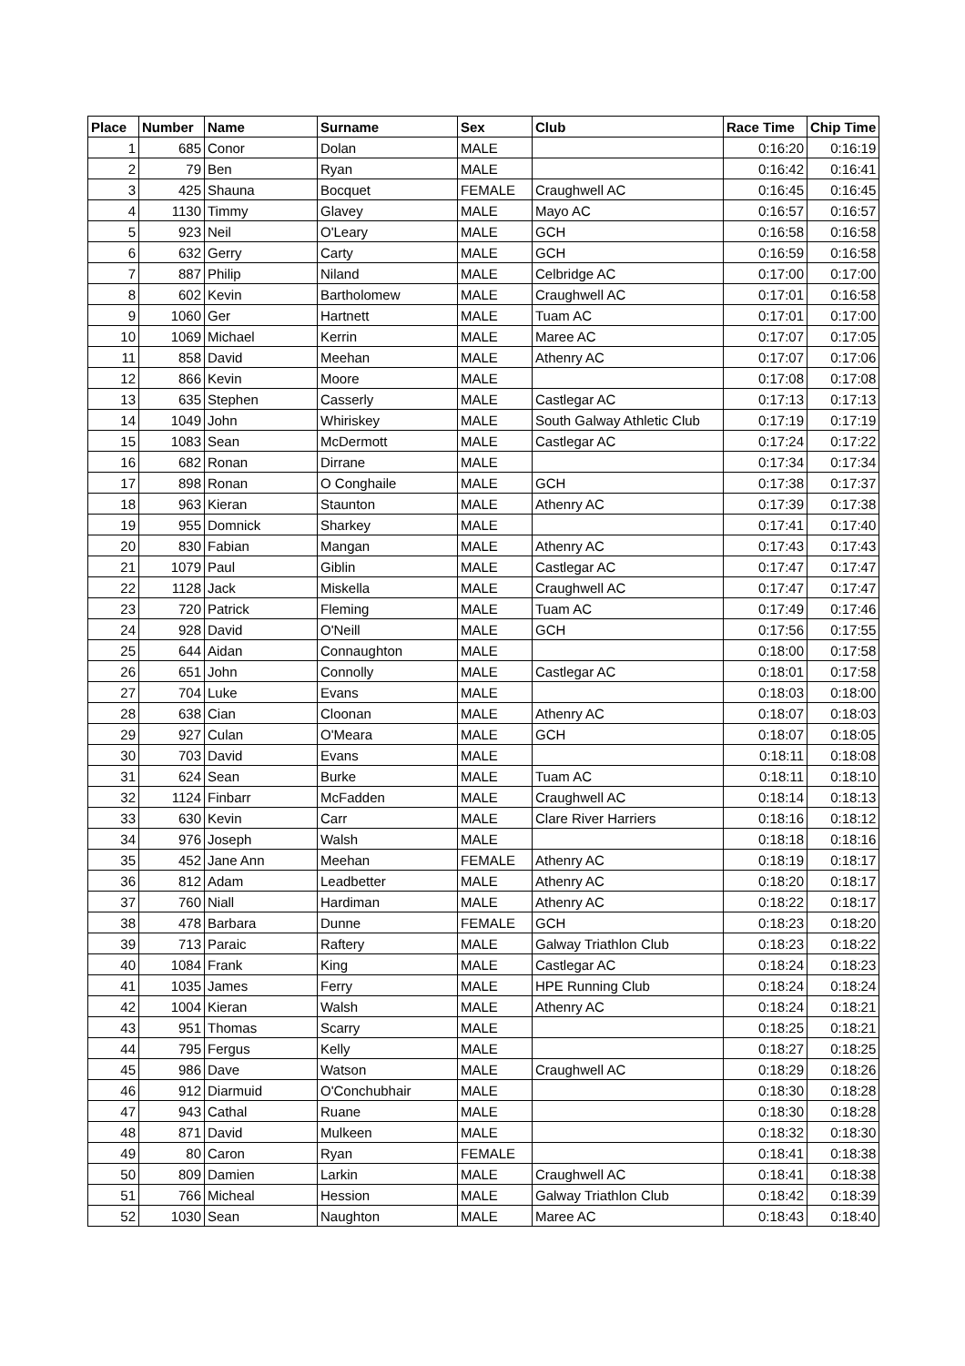| Place | Number | Name | Surname | Sex | Club | Race Time | Chip Time |
| --- | --- | --- | --- | --- | --- | --- | --- |
| 1 | 685 | Conor | Dolan | MALE | | 0:16:20 | 0:16:19 |
| 2 | 79 | Ben | Ryan | MALE | | 0:16:42 | 0:16:41 |
| 3 | 425 | Shauna | Bocquet | FEMALE | Craughwell AC | 0:16:45 | 0:16:45 |
| 4 | 1130 | Timmy | Glavey | MALE | Mayo AC | 0:16:57 | 0:16:57 |
| 5 | 923 | Neil | O'Leary | MALE | GCH | 0:16:58 | 0:16:58 |
| 6 | 632 | Gerry | Carty | MALE | GCH | 0:16:59 | 0:16:58 |
| 7 | 887 | Philip | Niland | MALE | Celbridge AC | 0:17:00 | 0:17:00 |
| 8 | 602 | Kevin | Bartholomew | MALE | Craughwell AC | 0:17:01 | 0:16:58 |
| 9 | 1060 | Ger | Hartnett | MALE | Tuam AC | 0:17:01 | 0:17:00 |
| 10 | 1069 | Michael | Kerrin | MALE | Maree AC | 0:17:07 | 0:17:05 |
| 11 | 858 | David | Meehan | MALE | Athenry AC | 0:17:07 | 0:17:06 |
| 12 | 866 | Kevin | Moore | MALE | | 0:17:08 | 0:17:08 |
| 13 | 635 | Stephen | Casserly | MALE | Castlegar AC | 0:17:13 | 0:17:13 |
| 14 | 1049 | John | Whiriskey | MALE | South Galway Athletic Club | 0:17:19 | 0:17:19 |
| 15 | 1083 | Sean | McDermott | MALE | Castlegar AC | 0:17:24 | 0:17:22 |
| 16 | 682 | Ronan | Dirrane | MALE | | 0:17:34 | 0:17:34 |
| 17 | 898 | Ronan | O Conghaile | MALE | GCH | 0:17:38 | 0:17:37 |
| 18 | 963 | Kieran | Staunton | MALE | Athenry AC | 0:17:39 | 0:17:38 |
| 19 | 955 | Domnick | Sharkey | MALE | | 0:17:41 | 0:17:40 |
| 20 | 830 | Fabian | Mangan | MALE | Athenry AC | 0:17:43 | 0:17:43 |
| 21 | 1079 | Paul | Giblin | MALE | Castlegar AC | 0:17:47 | 0:17:47 |
| 22 | 1128 | Jack | Miskella | MALE | Craughwell AC | 0:17:47 | 0:17:47 |
| 23 | 720 | Patrick | Fleming | MALE | Tuam AC | 0:17:49 | 0:17:46 |
| 24 | 928 | David | O'Neill | MALE | GCH | 0:17:56 | 0:17:55 |
| 25 | 644 | Aidan | Connaughton | MALE | | 0:18:00 | 0:17:58 |
| 26 | 651 | John | Connolly | MALE | Castlegar AC | 0:18:01 | 0:17:58 |
| 27 | 704 | Luke | Evans | MALE | | 0:18:03 | 0:18:00 |
| 28 | 638 | Cian | Cloonan | MALE | Athenry AC | 0:18:07 | 0:18:03 |
| 29 | 927 | Culan | O'Meara | MALE | GCH | 0:18:07 | 0:18:05 |
| 30 | 703 | David | Evans | MALE | | 0:18:11 | 0:18:08 |
| 31 | 624 | Sean | Burke | MALE | Tuam AC | 0:18:11 | 0:18:10 |
| 32 | 1124 | Finbarr | McFadden | MALE | Craughwell AC | 0:18:14 | 0:18:13 |
| 33 | 630 | Kevin | Carr | MALE | Clare River Harriers | 0:18:16 | 0:18:12 |
| 34 | 976 | Joseph | Walsh | MALE | | 0:18:18 | 0:18:16 |
| 35 | 452 | Jane Ann | Meehan | FEMALE | Athenry AC | 0:18:19 | 0:18:17 |
| 36 | 812 | Adam | Leadbetter | MALE | Athenry AC | 0:18:20 | 0:18:17 |
| 37 | 760 | Niall | Hardiman | MALE | Athenry AC | 0:18:22 | 0:18:17 |
| 38 | 478 | Barbara | Dunne | FEMALE | GCH | 0:18:23 | 0:18:20 |
| 39 | 713 | Paraic | Raftery | MALE | Galway Triathlon Club | 0:18:23 | 0:18:22 |
| 40 | 1084 | Frank | King | MALE | Castlegar AC | 0:18:24 | 0:18:23 |
| 41 | 1035 | James | Ferry | MALE | HPE Running Club | 0:18:24 | 0:18:24 |
| 42 | 1004 | Kieran | Walsh | MALE | Athenry AC | 0:18:24 | 0:18:21 |
| 43 | 951 | Thomas | Scarry | MALE | | 0:18:25 | 0:18:21 |
| 44 | 795 | Fergus | Kelly | MALE | | 0:18:27 | 0:18:25 |
| 45 | 986 | Dave | Watson | MALE | Craughwell AC | 0:18:29 | 0:18:26 |
| 46 | 912 | Diarmuid | O'Conchubhair | MALE | | 0:18:30 | 0:18:28 |
| 47 | 943 | Cathal | Ruane | MALE | | 0:18:30 | 0:18:28 |
| 48 | 871 | David | Mulkeen | MALE | | 0:18:32 | 0:18:30 |
| 49 | 80 | Caron | Ryan | FEMALE | | 0:18:41 | 0:18:38 |
| 50 | 809 | Damien | Larkin | MALE | Craughwell AC | 0:18:41 | 0:18:38 |
| 51 | 766 | Micheal | Hession | MALE | Galway Triathlon Club | 0:18:42 | 0:18:39 |
| 52 | 1030 | Sean | Naughton | MALE | Maree AC | 0:18:43 | 0:18:40 |